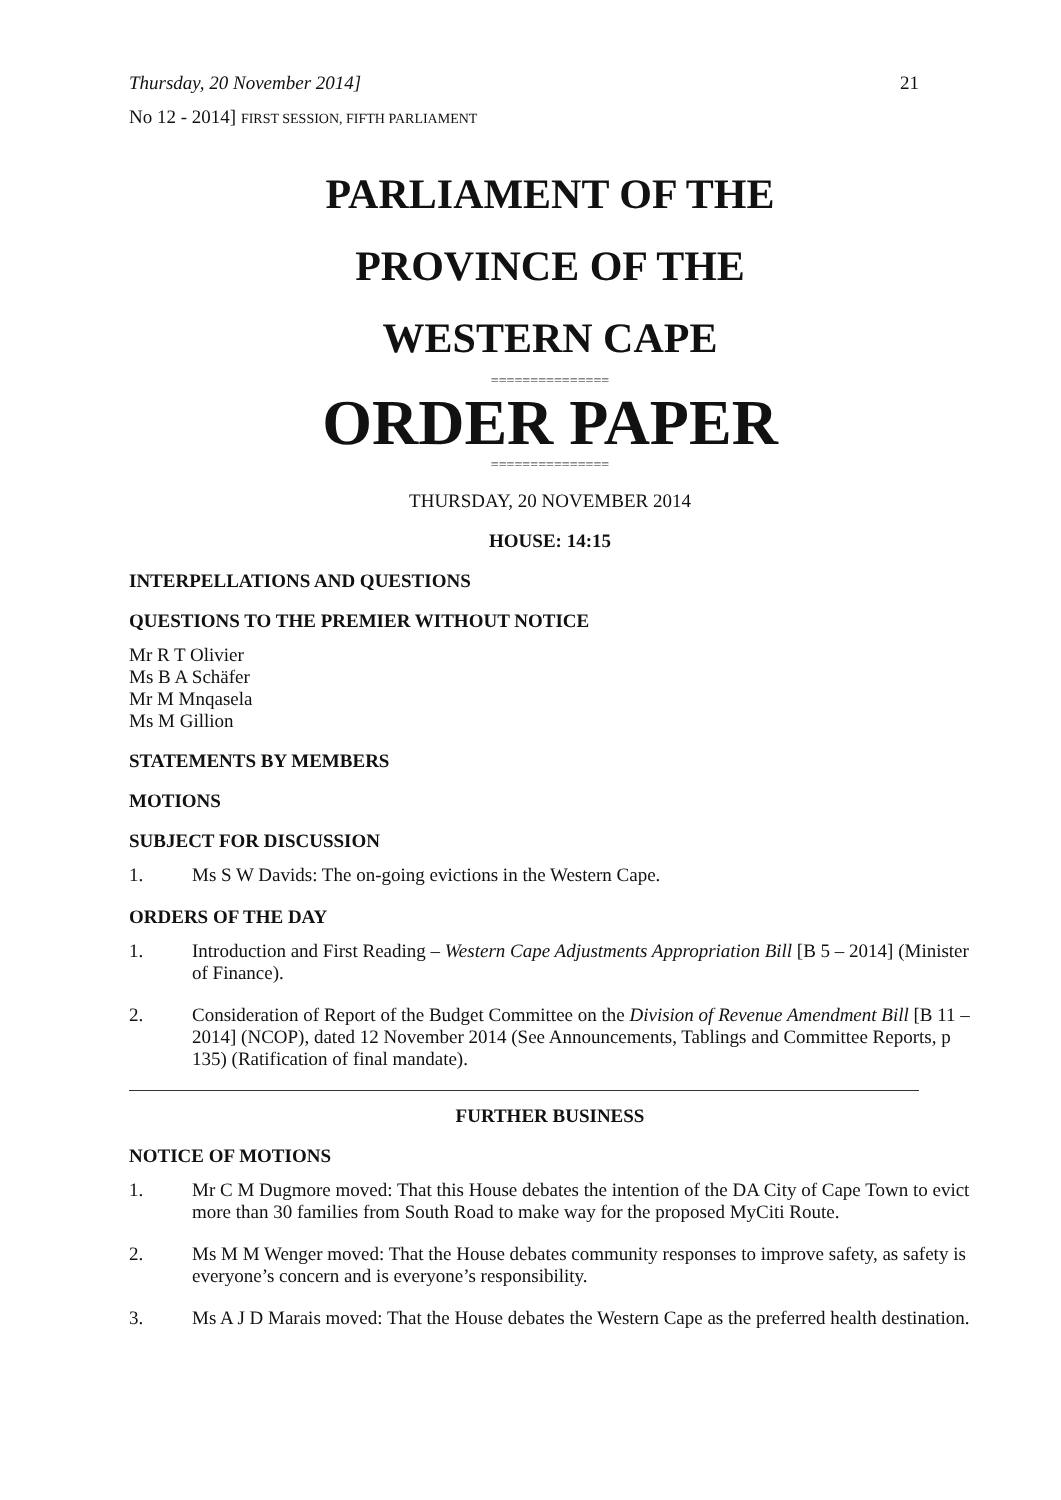Thursday, 20 November 2014] 21
No 12 - 2014] FIRST SESSION, FIFTH PARLIAMENT
PARLIAMENT OF THE
PROVINCE OF THE
WESTERN CAPE
===============
ORDER PAPER
===============
THURSDAY, 20 NOVEMBER 2014
HOUSE: 14:15
INTERPELLATIONS AND QUESTIONS
QUESTIONS TO THE PREMIER WITHOUT NOTICE
Mr R T Olivier
Ms B A Schäfer
Mr M Mnqasela
Ms M Gillion
STATEMENTS BY MEMBERS
MOTIONS
SUBJECT FOR DISCUSSION
1. Ms S W Davids: The on-going evictions in the Western Cape.
ORDERS OF THE DAY
1. Introduction and First Reading – Western Cape Adjustments Appropriation Bill [B 5 – 2014] (Minister of Finance).
2. Consideration of Report of the Budget Committee on the Division of Revenue Amendment Bill [B 11 – 2014] (NCOP), dated 12 November 2014 (See Announcements, Tablings and Committee Reports, p 135) (Ratification of final mandate).
FURTHER BUSINESS
NOTICE OF MOTIONS
1. Mr C M Dugmore moved: That this House debates the intention of the DA City of Cape Town to evict more than 30 families from South Road to make way for the proposed MyCiti Route.
2. Ms M M Wenger moved: That the House debates community responses to improve safety, as safety is everyone’s concern and is everyone’s responsibility.
3. Ms A J D Marais moved: That the House debates the Western Cape as the preferred health destination.